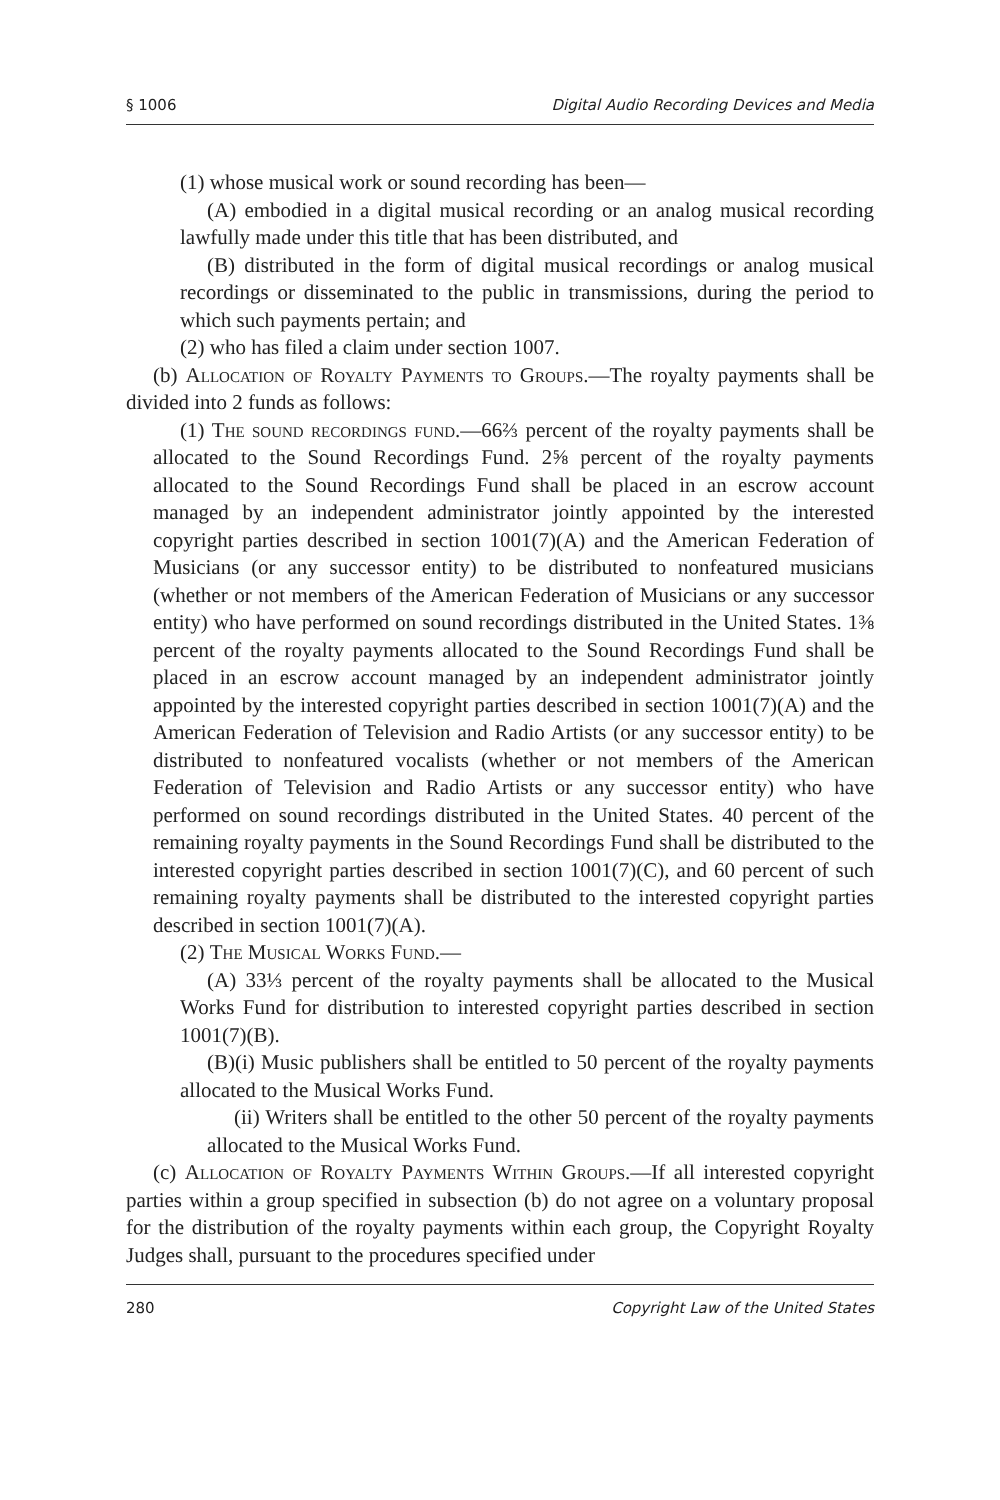§ 1006 Digital Audio Recording Devices and Media
(1) whose musical work or sound recording has been—
(A) embodied in a digital musical recording or an analog musical recording lawfully made under this title that has been distributed, and
(B) distributed in the form of digital musical recordings or analog musical recordings or disseminated to the public in transmissions, during the period to which such payments pertain; and
(2) who has filed a claim under section 1007.
(b) Allocation of Royalty Payments to Groups.—The royalty payments shall be divided into 2 funds as follows:
(1) The sound recordings fund.—66⅔ percent of the royalty payments shall be allocated to the Sound Recordings Fund. 2⅝ percent of the royalty payments allocated to the Sound Recordings Fund shall be placed in an escrow account managed by an independent administrator jointly appointed by the interested copyright parties described in section 1001(7)(A) and the American Federation of Musicians (or any successor entity) to be distributed to nonfeatured musicians (whether or not members of the American Federation of Musicians or any successor entity) who have performed on sound recordings distributed in the United States. 1⅜ percent of the royalty payments allocated to the Sound Recordings Fund shall be placed in an escrow account managed by an independent administrator jointly appointed by the interested copyright parties described in section 1001(7)(A) and the American Federation of Television and Radio Artists (or any successor entity) to be distributed to nonfeatured vocalists (whether or not members of the American Federation of Television and Radio Artists or any successor entity) who have performed on sound recordings distributed in the United States. 40 percent of the remaining royalty payments in the Sound Recordings Fund shall be distributed to the interested copyright parties described in section 1001(7)(C), and 60 percent of such remaining royalty payments shall be distributed to the interested copyright parties described in section 1001(7)(A).
(2) The Musical Works Fund.—
(A) 33⅓ percent of the royalty payments shall be allocated to the Musical Works Fund for distribution to interested copyright parties described in section 1001(7)(B).
(B)(i) Music publishers shall be entitled to 50 percent of the royalty payments allocated to the Musical Works Fund.
(ii) Writers shall be entitled to the other 50 percent of the royalty payments allocated to the Musical Works Fund.
(c) Allocation of Royalty Payments Within Groups.—If all interested copyright parties within a group specified in subsection (b) do not agree on a voluntary proposal for the distribution of the royalty payments within each group, the Copyright Royalty Judges shall, pursuant to the procedures specified under
280 Copyright Law of the United States